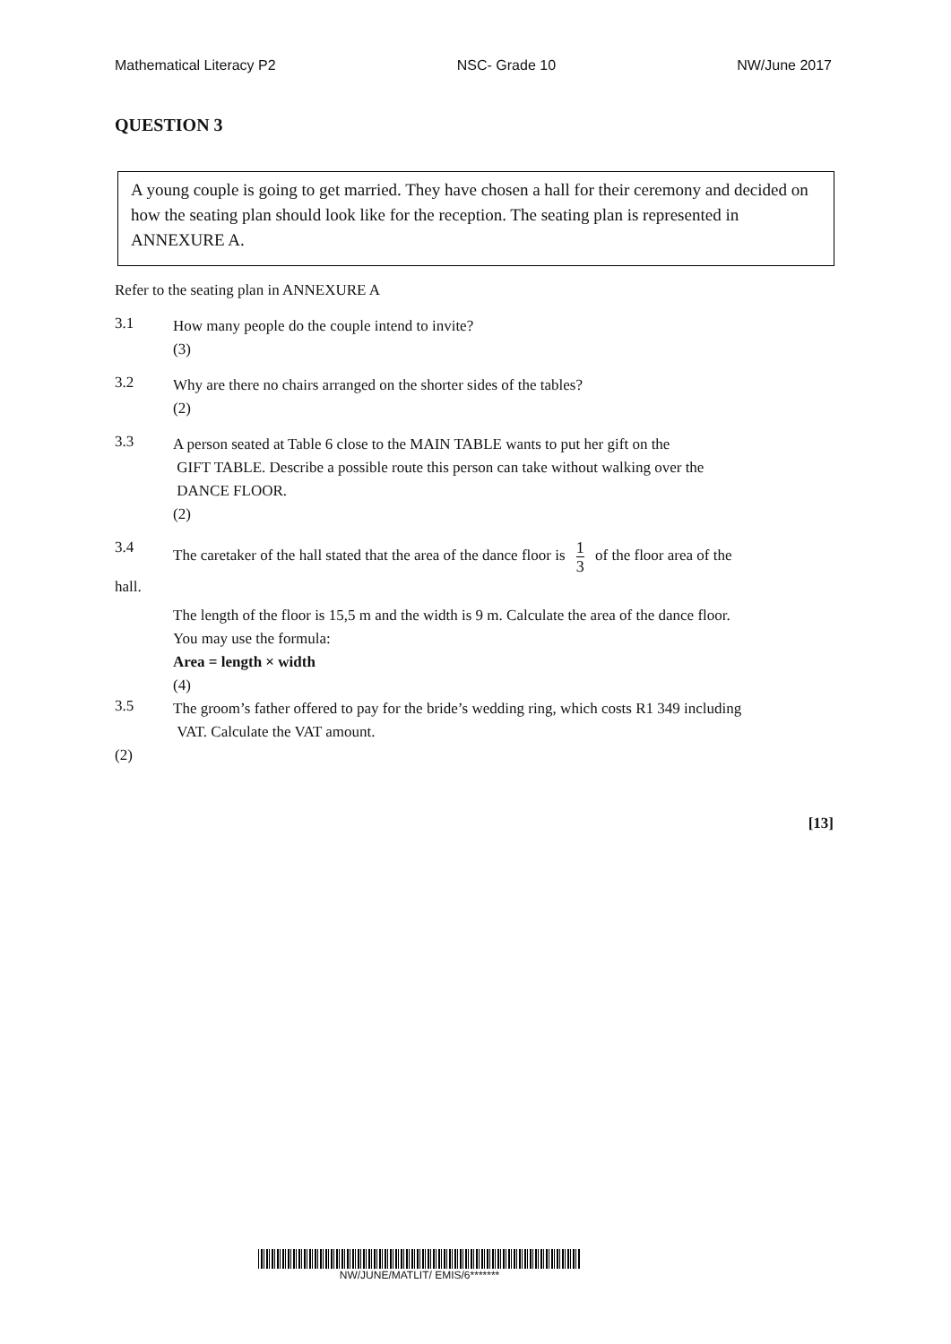Mathematical Literacy P2 NSC- Grade 10 NW/June 2017
QUESTION 3
A young couple is going to get married. They have chosen a hall for their ceremony and decided on how the seating plan should look like for the reception. The seating plan is represented in ANNEXURE A.
Refer to the seating plan in ANNEXURE A
3.1
How many people do the couple intend to invite?
(3)
3.2
Why are there no chairs arranged on the shorter sides of the tables?
(2)
3.3
A person seated at Table 6 close to the MAIN TABLE wants to put her gift on the
GIFT TABLE. Describe a possible route this person can take without walking over the
DANCE FLOOR.
(2)
3.4
The caretaker of the hall stated that the area of the dance floor is 1 3 of the floor area of the
hall.
The length of the floor is 15,5 m and the width is 9 m. Calculate the area of the dance floor.
You may use the formula:
Area = length × width
(4)
3.5
The groom’s father offered to pay for the bride’s wedding ring, which costs R1 349 including
VAT. Calculate the VAT amount.
(2)
[13]
NW/JUNE/MATLIT/ EMIS/6*******